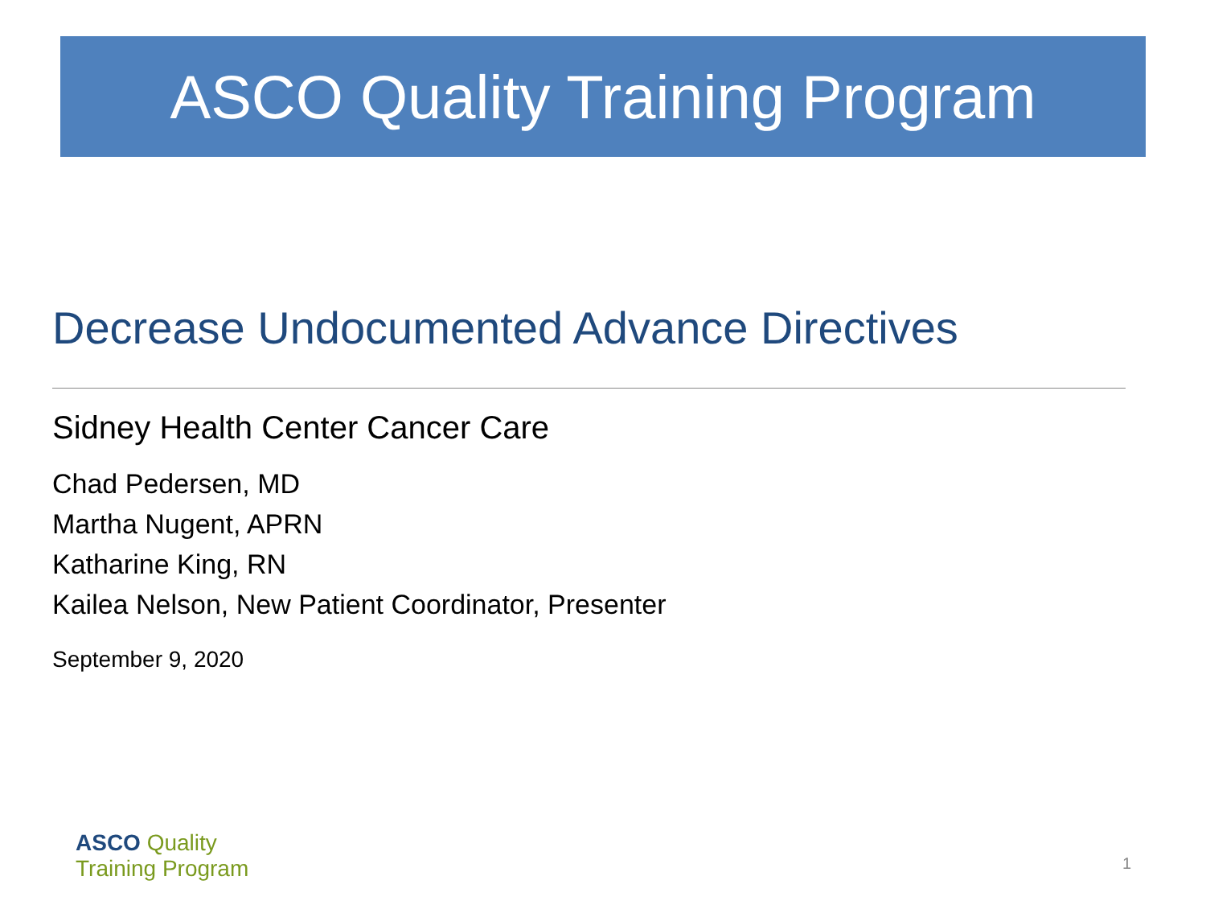ASCO Quality Training Program
Decrease Undocumented Advance Directives
Sidney Health Center Cancer Care
Chad Pedersen, MD
Martha Nugent, APRN
Katharine King, RN
Kailea Nelson, New Patient Coordinator, Presenter
September 9, 2020
ASCO Quality
Training Program
1